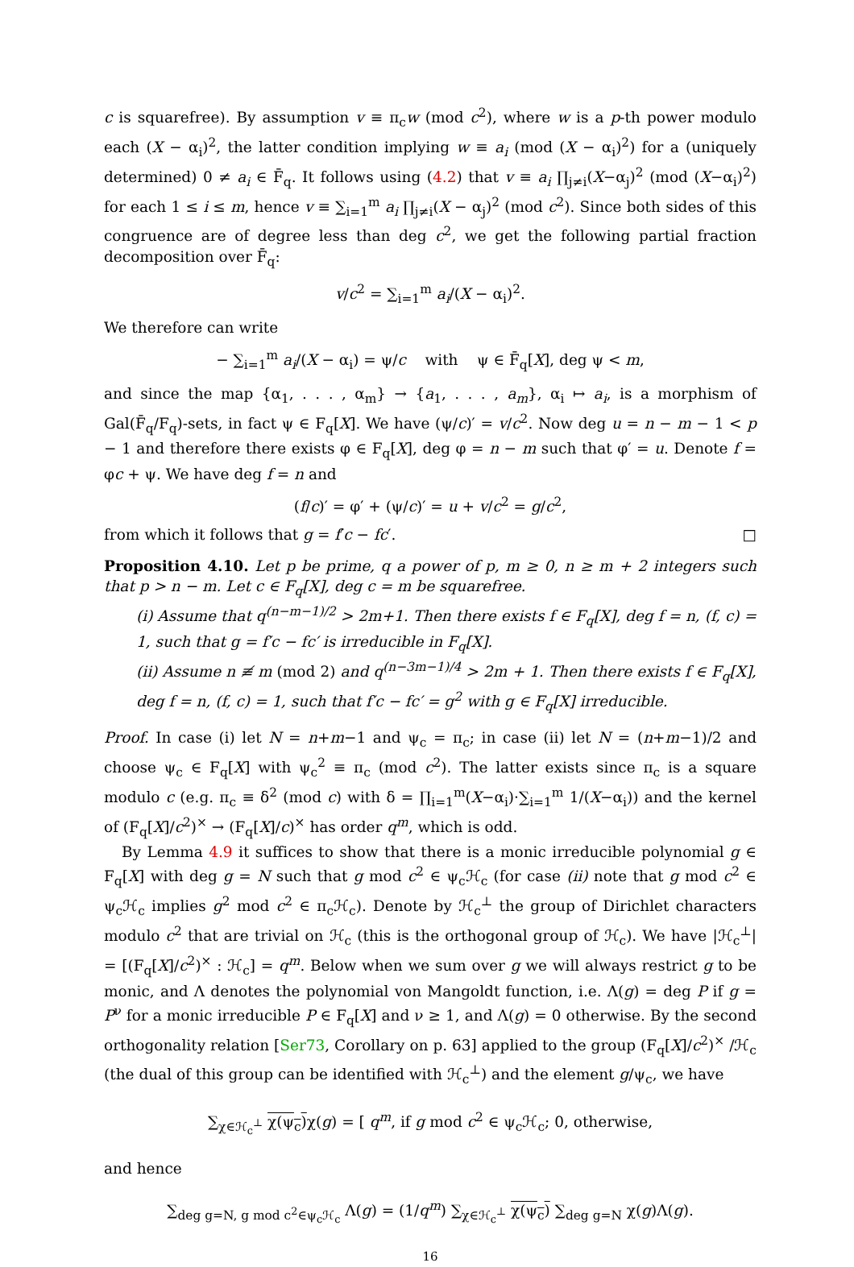c is squarefree). By assumption v ≡ π<sub>c</sub>w (mod c<sup>2</sup>), where w is a p-th power modulo each (X − α<sub>i</sub>)<sup>2</sup>, the latter condition implying w ≡ a<sub>i</sub> (mod (X − α<sub>i</sub>)<sup>2</sup>) for a (uniquely determined) 0 ≠ a<sub>i</sub> ∈ F̄<sub>q</sub>. It follows using (4.2) that v ≡ a<sub>i</sub> ∏<sub>j≠i</sub>(X−α<sub>j</sub>)<sup>2</sup> (mod (X−α<sub>i</sub>)<sup>2</sup>) for each 1 ≤ i ≤ m, hence v ≡ ∑<sub>i=1</sub><sup>m</sup> a<sub>i</sub> ∏<sub>j≠i</sub>(X − α<sub>j</sub>)<sup>2</sup> (mod c<sup>2</sup>). Since both sides of this congruence are of degree less than deg c<sup>2</sup>, we get the following partial fraction decomposition over F̄<sub>q</sub>:
v/c<sup>2</sup> = ∑<sub>i=1</sub><sup>m</sup> a<sub>i</sub>/(X − α<sub>i</sub>)<sup>2</sup>.
We therefore can write
− ∑<sub>i=1</sub><sup>m</sup> a<sub>i</sub>/(X − α<sub>i</sub>) = ψ/c with ψ ∈ F̄<sub>q</sub>[X], deg ψ < m,
and since the map {α<sub>1</sub>, . . . , α<sub>m</sub>} → {a<sub>1</sub>, . . . , a<sub>m</sub>}, α<sub>i</sub> ↦ a<sub>i</sub>, is a morphism of Gal(F̄<sub>q</sub>/F<sub>q</sub>)-sets, in fact ψ ∈ F<sub>q</sub>[X]. We have (ψ/c)′ = v/c<sup>2</sup>. Now deg u = n − m − 1 < p − 1 and therefore there exists φ ∈ F<sub>q</sub>[X], deg φ = n − m such that φ′ = u. Denote f = φc + ψ. We have deg f = n and
(f/c)′ = φ′ + (ψ/c)′ = u + v/c<sup>2</sup> = g/c<sup>2</sup>,
from which it follows that g = f′c − fc′. □
Proposition 4.10. Let p be prime, q a power of p, m ≥ 0, n ≥ m + 2 integers such that p > n − m. Let c ∈ F<sub>q</sub>[X], deg c = m be squarefree.
(i) Assume that q<sup>(n−m−1)/2</sup> > 2m+1. Then there exists f ∈ F<sub>q</sub>[X], deg f = n, (f, c) = 1, such that g = f′c − fc′ is irreducible in F<sub>q</sub>[X].
(ii) Assume n ≢ m (mod 2) and q<sup>(n−3m−1)/4</sup> > 2m + 1. Then there exists f ∈ F<sub>q</sub>[X], deg f = n, (f, c) = 1, such that f′c − fc′ = g<sup>2</sup> with g ∈ F<sub>q</sub>[X] irreducible.
Proof. In case (i) let N = n+m−1 and ψ<sub>c</sub> = π<sub>c</sub>; in case (ii) let N = (n+m−1)/2 and choose ψ<sub>c</sub> ∈ F<sub>q</sub>[X] with ψ<sub>c</sub><sup>2</sup> ≡ π<sub>c</sub> (mod c<sup>2</sup>). The latter exists since π<sub>c</sub> is a square modulo c (e.g. π<sub>c</sub> ≡ δ<sup>2</sup> (mod c) with δ = ∏<sub>i=1</sub><sup>m</sup>(X−α<sub>i</sub>)·∑<sub>i=1</sub><sup>m</sup> 1/(X−α<sub>i</sub>)) and the kernel of (F<sub>q</sub>[X]/c<sup>2</sup>)<sup>×</sup> → (F<sub>q</sub>[X]/c)<sup>×</sup> has order q<sup>m</sup>, which is odd.
By Lemma 4.9 it suffices to show that there is a monic irreducible polynomial g ∈ F<sub>q</sub>[X] with deg g = N such that g mod c<sup>2</sup> ∈ ψ<sub>c</sub>ℋ<sub>c</sub> (for case (ii) note that g mod c<sup>2</sup> ∈ ψ<sub>c</sub>ℋ<sub>c</sub> implies g<sup>2</sup> mod c<sup>2</sup> ∈ π<sub>c</sub>ℋ<sub>c</sub>). Denote by ℋ<sub>c</sub><sup>⊥</sup> the group of Dirichlet characters modulo c<sup>2</sup> that are trivial on ℋ<sub>c</sub> (this is the orthogonal group of ℋ<sub>c</sub>). We have |ℋ<sub>c</sub><sup>⊥</sup>| = [(F<sub>q</sub>[X]/c<sup>2</sup>)<sup>×</sup> : ℋ<sub>c</sub>] = q<sup>m</sup>. Below when we sum over g we will always restrict g to be monic, and Λ denotes the polynomial von Mangoldt function, i.e. Λ(g) = deg P if g = P<sup>ν</sup> for a monic irreducible P ∈ F<sub>q</sub>[X] and ν ≥ 1, and Λ(g) = 0 otherwise. By the second orthogonality relation [Ser73, Corollary on p. 63] applied to the group (F<sub>q</sub>[X]/c<sup>2</sup>)<sup>×</sup> /ℋ<sub>c</sub> (the dual of this group can be identified with ℋ<sub>c</sub><sup>⊥</sup>) and the element g/ψ<sub>c</sub>, we have
∑<sub>χ∈ℋ<sub>c</sub><sup>⊥</sup></sub> χ(ψ<sub>c</sub>) χ(g) = [ q<sup>m</sup>, if g mod c<sup>2</sup> ∈ ψ<sub>c</sub>ℋ<sub>c</sub>; 0, otherwise,
and hence
∑<sub>deg g=N, g mod c<sup>2</sup>∈ψ<sub>c</sub>ℋ<sub>c</sub></sub> Λ(g) = (1/q<sup>m</sup>) ∑<sub>χ∈ℋ<sub>c</sub><sup>⊥</sup></sub> χ(ψ<sub>c</sub>) ∑<sub>deg g=N</sub> χ(g)Λ(g).
16